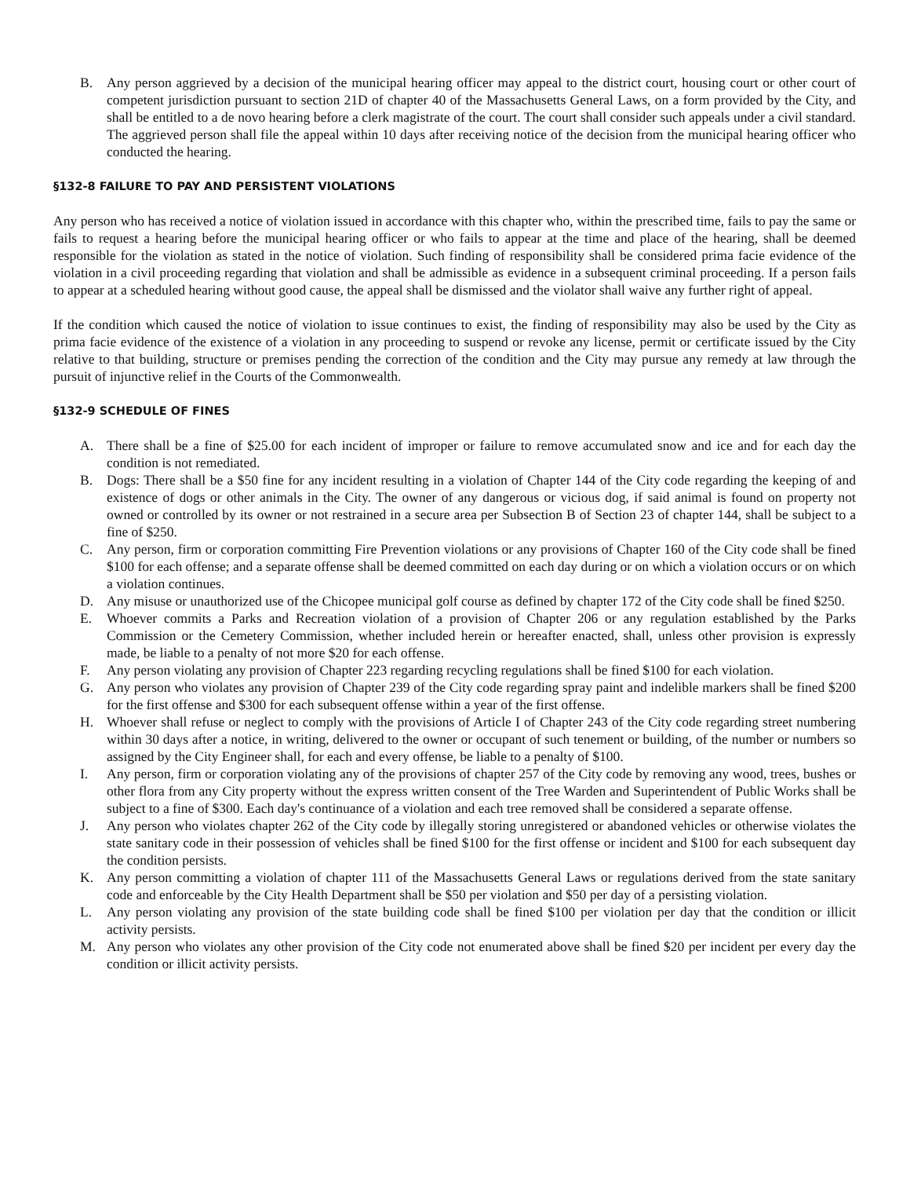B. Any person aggrieved by a decision of the municipal hearing officer may appeal to the district court, housing court or other court of competent jurisdiction pursuant to section 21D of chapter 40 of the Massachusetts General Laws, on a form provided by the City, and shall be entitled to a de novo hearing before a clerk magistrate of the court. The court shall consider such appeals under a civil standard. The aggrieved person shall file the appeal within 10 days after receiving notice of the decision from the municipal hearing officer who conducted the hearing.
§132-8 FAILURE TO PAY AND PERSISTENT VIOLATIONS
Any person who has received a notice of violation issued in accordance with this chapter who, within the prescribed time, fails to pay the same or fails to request a hearing before the municipal hearing officer or who fails to appear at the time and place of the hearing, shall be deemed responsible for the violation as stated in the notice of violation. Such finding of responsibility shall be considered prima facie evidence of the violation in a civil proceeding regarding that violation and shall be admissible as evidence in a subsequent criminal proceeding. If a person fails to appear at a scheduled hearing without good cause, the appeal shall be dismissed and the violator shall waive any further right of appeal.
If the condition which caused the notice of violation to issue continues to exist, the finding of responsibility may also be used by the City as prima facie evidence of the existence of a violation in any proceeding to suspend or revoke any license, permit or certificate issued by the City relative to that building, structure or premises pending the correction of the condition and the City may pursue any remedy at law through the pursuit of injunctive relief in the Courts of the Commonwealth.
§132-9 SCHEDULE OF FINES
A. There shall be a fine of $25.00 for each incident of improper or failure to remove accumulated snow and ice and for each day the condition is not remediated.
B. Dogs: There shall be a $50 fine for any incident resulting in a violation of Chapter 144 of the City code regarding the keeping of and existence of dogs or other animals in the City. The owner of any dangerous or vicious dog, if said animal is found on property not owned or controlled by its owner or not restrained in a secure area per Subsection B of Section 23 of chapter 144, shall be subject to a fine of $250.
C. Any person, firm or corporation committing Fire Prevention violations or any provisions of Chapter 160 of the City code shall be fined $100 for each offense; and a separate offense shall be deemed committed on each day during or on which a violation occurs or on which a violation continues.
D. Any misuse or unauthorized use of the Chicopee municipal golf course as defined by chapter 172 of the City code shall be fined $250.
E. Whoever commits a Parks and Recreation violation of a provision of Chapter 206 or any regulation established by the Parks Commission or the Cemetery Commission, whether included herein or hereafter enacted, shall, unless other provision is expressly made, be liable to a penalty of not more $20 for each offense.
F. Any person violating any provision of Chapter 223 regarding recycling regulations shall be fined $100 for each violation.
G. Any person who violates any provision of Chapter 239 of the City code regarding spray paint and indelible markers shall be fined $200 for the first offense and $300 for each subsequent offense within a year of the first offense.
H. Whoever shall refuse or neglect to comply with the provisions of Article I of Chapter 243 of the City code regarding street numbering within 30 days after a notice, in writing, delivered to the owner or occupant of such tenement or building, of the number or numbers so assigned by the City Engineer shall, for each and every offense, be liable to a penalty of $100.
I. Any person, firm or corporation violating any of the provisions of chapter 257 of the City code by removing any wood, trees, bushes or other flora from any City property without the express written consent of the Tree Warden and Superintendent of Public Works shall be subject to a fine of $300. Each day's continuance of a violation and each tree removed shall be considered a separate offense.
J. Any person who violates chapter 262 of the City code by illegally storing unregistered or abandoned vehicles or otherwise violates the state sanitary code in their possession of vehicles shall be fined $100 for the first offense or incident and $100 for each subsequent day the condition persists.
K. Any person committing a violation of chapter 111 of the Massachusetts General Laws or regulations derived from the state sanitary code and enforceable by the City Health Department shall be $50 per violation and $50 per day of a persisting violation.
L. Any person violating any provision of the state building code shall be fined $100 per violation per day that the condition or illicit activity persists.
M. Any person who violates any other provision of the City code not enumerated above shall be fined $20 per incident per every day the condition or illicit activity persists.